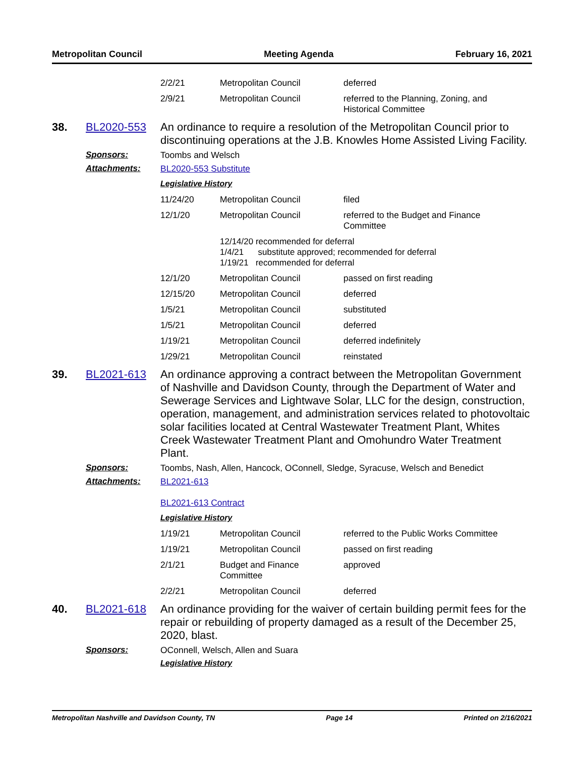Metropolitan Council Meeting Agenda February 16, 2021
| 2/2/21 | Metropolitan Council | deferred |
| 2/9/21 | Metropolitan Council | referred to the Planning, Zoning, and Historical Committee |
38. BL2020-553
An ordinance to require a resolution of the Metropolitan Council prior to discontinuing operations at the J.B. Knowles Home Assisted Living Facility.
Sponsors: Toombs and Welsch
Attachments: BL2020-553 Substitute
Legislative History
| 11/24/20 | Metropolitan Council | filed |
| 12/1/20 | Metropolitan Council | referred to the Budget and Finance Committee |
| | 12/14/20 recommended for deferral 1/4/21 substitute approved; recommended for deferral 1/19/21 recommended for deferral | |
| 12/1/20 | Metropolitan Council | passed on first reading |
| 12/15/20 | Metropolitan Council | deferred |
| 1/5/21 | Metropolitan Council | substituted |
| 1/5/21 | Metropolitan Council | deferred |
| 1/19/21 | Metropolitan Council | deferred indefinitely |
| 1/29/21 | Metropolitan Council | reinstated |
39. BL2021-613
An ordinance approving a contract between the Metropolitan Government of Nashville and Davidson County, through the Department of Water and Sewerage Services and Lightwave Solar, LLC for the design, construction, operation, management, and administration services related to photovoltaic solar facilities located at Central Wastewater Treatment Plant, Whites Creek Wastewater Treatment Plant and Omohundro Water Treatment Plant.
Sponsors: Toombs, Nash, Allen, Hancock, OConnell, Sledge, Syracuse, Welsch and Benedict
Attachments: BL2021-613
BL2021-613 Contract
Legislative History
| 1/19/21 | Metropolitan Council | referred to the Public Works Committee |
| 1/19/21 | Metropolitan Council | passed on first reading |
| 2/1/21 | Budget and Finance Committee | approved |
| 2/2/21 | Metropolitan Council | deferred |
40. BL2021-618
An ordinance providing for the waiver of certain building permit fees for the repair or rebuilding of property damaged as a result of the December 25, 2020, blast.
Sponsors: OConnell, Welsch, Allen and Suara
Legislative History
Metropolitan Nashville and Davidson County, TN Page 14 Printed on 2/16/2021